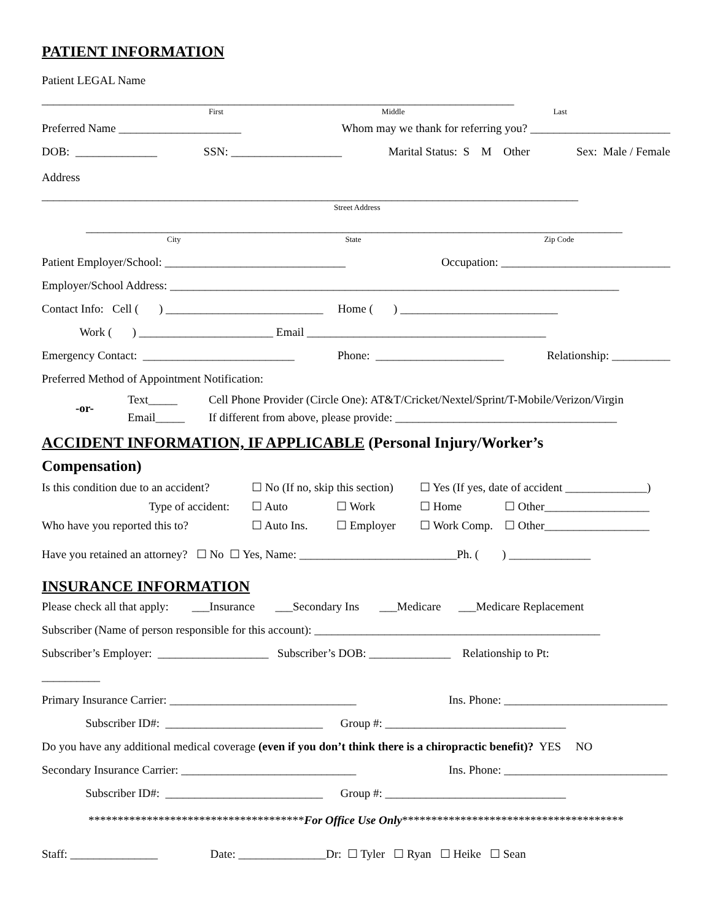PATIENT INFORMATION
Patient LEGAL Name
_________________________________________________________________________________
First Middle Last
Preferred Name _____________________ Whom may we thank for referring you? ________________________
DOB: ______________ SSN: ___________________ Marital Status: S M Other Sex: Male / Female
Address
____________________________________________________________________________________________
Street Address
____________________________________________________________________________________________
City State Zip Code
Patient Employer/School: _______________________________ Occupation: _____________________________
Employer/School Address: _____________________________________________________________________________
Contact Info: Cell ( ) ___________________________ Home ( ) ___________________________
Work ( ) _______________________ Email _________________________________________
Emergency Contact: __________________________ Phone: ______________________ Relationship: __________
Preferred Method of Appointment Notification:
-or-
Text_____
Email_____
Cell Phone Provider (Circle One): AT&T/Cricket/Nextel/Sprint/T-Mobile/Verizon/Virgin
If different from above, please provide: ______________________________________
ACCIDENT INFORMATION, IF APPLICABLE (Personal Injury/Worker’s
Compensation)
Is this condition due to an accident? ☐ No (If no, skip this section) ☐ Yes (If yes, date of accident ______________) Type of accident: ☐ Auto ☐ Work ☐ Home ☐ Other__________________ Who have you reported this to? ☐ Auto Ins. ☐ Employer ☐ Work Comp. ☐ Other__________________
Have you retained an attorney? ☐ No ☐ Yes, Name: ___________________________Ph. ( ) ______________
INSURANCE INFORMATION
Please check all that apply: ___Insurance ___Secondary Ins ___Medicare ___Medicare Replacement
Subscriber (Name of person responsible for this account): _________________________________________________
Subscriber’s Employer: ___________________ Subscriber’s DOB: ______________ Relationship to Pt:
__________
Primary Insurance Carrier: ________________________________ Ins. Phone: ____________________________
Subscriber ID#: ___________________________ Group #: _______________________________
Do you have any additional medical coverage (even if you don’t think there is a chiropractic benefit)? YES NO
Secondary Insurance Carrier: ______________________________ Ins. Phone: ____________________________
Subscriber ID#: ___________________________ Group #: _______________________________
*************************************For Office Use Only**************************************
Staff: _______________ Date: _______________Dr: ☐ Tyler ☐ Ryan ☐ Heike ☐ Sean